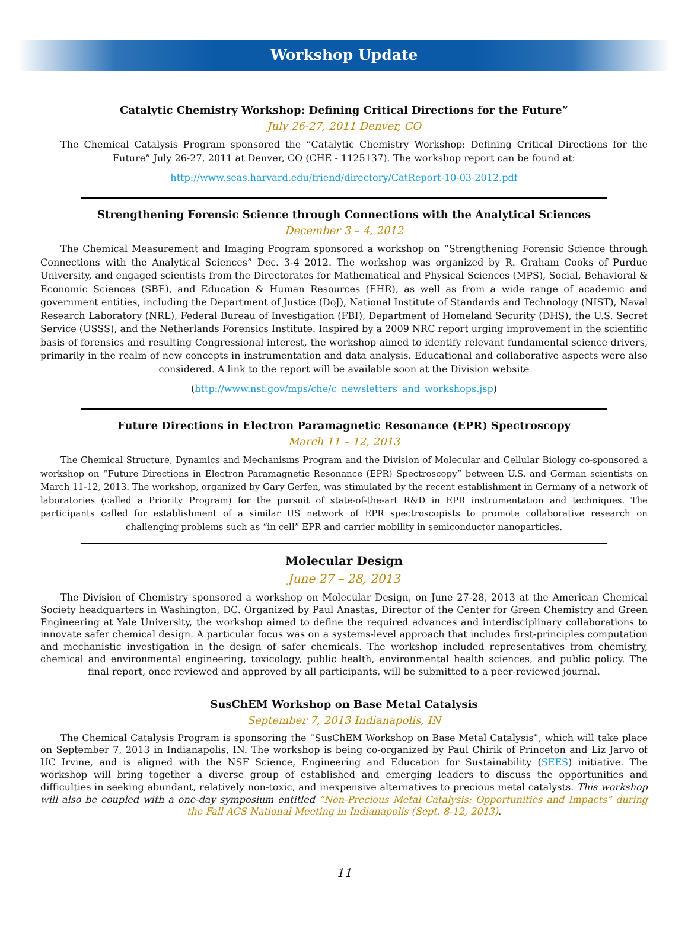Workshop Update
Catalytic Chemistry Workshop: Defining Critical Directions for the Future”
July 26-27, 2011 Denver, CO
The Chemical Catalysis Program sponsored the “Catalytic Chemistry Workshop: Defining Critical Directions for the Future” July 26-27, 2011 at Denver, CO (CHE - 1125137). The workshop report can be found at:
http://www.seas.harvard.edu/friend/directory/CatReport-10-03-2012.pdf
Strengthening Forensic Science through Connections with the Analytical Sciences
December 3 – 4, 2012
The Chemical Measurement and Imaging Program sponsored a workshop on “Strengthening Forensic Science through Connections with the Analytical Sciences” Dec. 3-4 2012. The workshop was organized by R. Graham Cooks of Purdue University, and engaged scientists from the Directorates for Mathematical and Physical Sciences (MPS), Social, Behavioral & Economic Sciences (SBE), and Education & Human Resources (EHR), as well as from a wide range of academic and government entities, including the Department of Justice (DoJ), National Institute of Standards and Technology (NIST), Naval Research Laboratory (NRL), Federal Bureau of Investigation (FBI), Department of Homeland Security (DHS), the U.S. Secret Service (USSS), and the Netherlands Forensics Institute. Inspired by a 2009 NRC report urging improvement in the scientific basis of forensics and resulting Congressional interest, the workshop aimed to identify relevant fundamental science drivers, primarily in the realm of new concepts in instrumentation and data analysis. Educational and collaborative aspects were also considered. A link to the report will be available soon at the Division website
(http://www.nsf.gov/mps/che/c_newsletters_and_workshops.jsp)
Future Directions in Electron Paramagnetic Resonance (EPR) Spectroscopy
March 11 – 12, 2013
The Chemical Structure, Dynamics and Mechanisms Program and the Division of Molecular and Cellular Biology co-sponsored a workshop on “Future Directions in Electron Paramagnetic Resonance (EPR) Spectroscopy” between U.S. and German scientists on March 11-12, 2013. The workshop, organized by Gary Gerfen, was stimulated by the recent establishment in Germany of a network of laboratories (called a Priority Program) for the pursuit of state-of-the-art R&D in EPR instrumentation and techniques. The participants called for establishment of a similar US network of EPR spectroscopists to promote collaborative research on challenging problems such as “in cell” EPR and carrier mobility in semiconductor nanoparticles.
Molecular Design
June 27 – 28, 2013
The Division of Chemistry sponsored a workshop on Molecular Design, on June 27-28, 2013 at the American Chemical Society headquarters in Washington, DC. Organized by Paul Anastas, Director of the Center for Green Chemistry and Green Engineering at Yale University, the workshop aimed to define the required advances and interdisciplinary collaborations to innovate safer chemical design. A particular focus was on a systems-level approach that includes first-principles computation and mechanistic investigation in the design of safer chemicals. The workshop included representatives from chemistry, chemical and environmental engineering, toxicology, public health, environmental health sciences, and public policy. The final report, once reviewed and approved by all participants, will be submitted to a peer-reviewed journal.
SusChEM Workshop on Base Metal Catalysis
September 7, 2013 Indianapolis, IN
The Chemical Catalysis Program is sponsoring the “SusChEM Workshop on Base Metal Catalysis”, which will take place on September 7, 2013 in Indianapolis, IN. The workshop is being co-organized by Paul Chirik of Princeton and Liz Jarvo of UC Irvine, and is aligned with the NSF Science, Engineering and Education for Sustainability (SEES) initiative. The workshop will bring together a diverse group of established and emerging leaders to discuss the opportunities and difficulties in seeking abundant, relatively non-toxic, and inexpensive alternatives to precious metal catalysts. This workshop will also be coupled with a one-day symposium entitled “Non-Precious Metal Catalysis: Opportunities and Impacts” during the Fall ACS National Meeting in Indianapolis (Sept. 8-12, 2013).
11